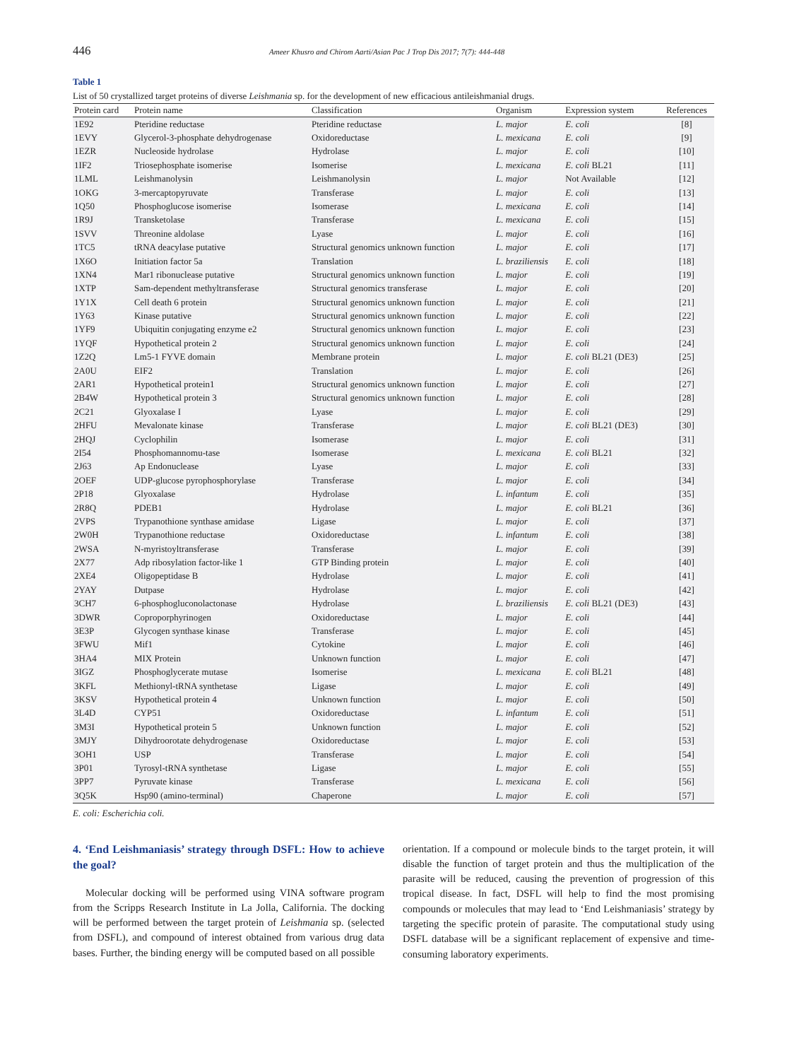446
Ameer Khusro and Chirom Aarti/Asian Pac J Trop Dis 2017; 7(7): 444-448
Table 1
List of 50 crystallized target proteins of diverse Leishmania sp. for the development of new efficacious antileishmanial drugs.
| Protein card | Protein name | Classification | Organism | Expression system | References |
| --- | --- | --- | --- | --- | --- |
| 1E92 | Pteridine reductase | Pteridine reductase | L. major | E. coli | [8] |
| 1EVY | Glycerol-3-phosphate dehydrogenase | Oxidoreductase | L. mexicana | E. coli | [9] |
| 1EZR | Nucleoside hydrolase | Hydrolase | L. major | E. coli | [10] |
| 1IF2 | Triosephosphate isomerise | Isomerise | L. mexicana | E. coli BL21 | [11] |
| 1LML | Leishmanolysin | Leishmanolysin | L. major | Not Available | [12] |
| 1OKG | 3-mercaptopyruvate | Transferase | L. major | E. coli | [13] |
| 1Q50 | Phosphoglucose isomerise | Isomerase | L. mexicana | E. coli | [14] |
| 1R9J | Transketolase | Transferase | L. mexicana | E. coli | [15] |
| 1SVV | Threonine aldolase | Lyase | L. major | E. coli | [16] |
| 1TC5 | tRNA deacylase putative | Structural genomics unknown function | L. major | E. coli | [17] |
| 1X6O | Initiation factor 5a | Translation | L. braziliensis | E. coli | [18] |
| 1XN4 | Mar1 ribonuclease putative | Structural genomics unknown function | L. major | E. coli | [19] |
| 1XTP | Sam-dependent methyltransferase | Structural genomics transferase | L. major | E. coli | [20] |
| 1Y1X | Cell death 6 protein | Structural genomics unknown function | L. major | E. coli | [21] |
| 1Y63 | Kinase putative | Structural genomics unknown function | L. major | E. coli | [22] |
| 1YF9 | Ubiquitin conjugating enzyme e2 | Structural genomics unknown function | L. major | E. coli | [23] |
| 1YQF | Hypothetical protein 2 | Structural genomics unknown function | L. major | E. coli | [24] |
| 1Z2Q | Lm5-1 FYVE domain | Membrane protein | L. major | E. coli BL21 (DE3) | [25] |
| 2A0U | EIF2 | Translation | L. major | E. coli | [26] |
| 2AR1 | Hypothetical protein1 | Structural genomics unknown function | L. major | E. coli | [27] |
| 2B4W | Hypothetical protein 3 | Structural genomics unknown function | L. major | E. coli | [28] |
| 2C21 | Glyoxalase I | Lyase | L. major | E. coli | [29] |
| 2HFU | Mevalonate kinase | Transferase | L. major | E. coli BL21 (DE3) | [30] |
| 2HQJ | Cyclophilin | Isomerase | L. major | E. coli | [31] |
| 2I54 | Phosphomannomu-tase | Isomerase | L. mexicana | E. coli BL21 | [32] |
| 2J63 | Ap Endonuclease | Lyase | L. major | E. coli | [33] |
| 2OEF | UDP-glucose pyrophosphorylase | Transferase | L. major | E. coli | [34] |
| 2P18 | Glyoxalase | Hydrolase | L. infantum | E. coli | [35] |
| 2R8Q | PDEB1 | Hydrolase | L. major | E. coli BL21 | [36] |
| 2VPS | Trypanothione synthase amidase | Ligase | L. major | E. coli | [37] |
| 2W0H | Trypanothione reductase | Oxidoreductase | L. infantum | E. coli | [38] |
| 2WSA | N-myristoyltransferase | Transferase | L. major | E. coli | [39] |
| 2X77 | Adp ribosylation factor-like 1 | GTP Binding protein | L. major | E. coli | [40] |
| 2XE4 | Oligopeptidase B | Hydrolase | L. major | E. coli | [41] |
| 2YAY | Dutpase | Hydrolase | L. major | E. coli | [42] |
| 3CH7 | 6-phosphogluconolactonase | Hydrolase | L. braziliensis | E. coli BL21 (DE3) | [43] |
| 3DWR | Coproporphyrinogen | Oxidoreductase | L. major | E. coli | [44] |
| 3E3P | Glycogen synthase kinase | Transferase | L. major | E. coli | [45] |
| 3FWU | Mif1 | Cytokine | L. major | E. coli | [46] |
| 3HA4 | MIX Protein | Unknown function | L. major | E. coli | [47] |
| 3IGZ | Phosphoglycerate mutase | Isomerise | L. mexicana | E. coli BL21 | [48] |
| 3KFL | Methionyl-tRNA synthetase | Ligase | L. major | E. coli | [49] |
| 3KSV | Hypothetical protein 4 | Unknown function | L. major | E. coli | [50] |
| 3L4D | CYP51 | Oxidoreductase | L. infantum | E. coli | [51] |
| 3M3I | Hypothetical protein 5 | Unknown function | L. major | E. coli | [52] |
| 3MJY | Dihydroorotate dehydrogenase | Oxidoreductase | L. major | E. coli | [53] |
| 3OH1 | USP | Transferase | L. major | E. coli | [54] |
| 3P01 | Tyrosyl-tRNA synthetase | Ligase | L. major | E. coli | [55] |
| 3PP7 | Pyruvate kinase | Transferase | L. mexicana | E. coli | [56] |
| 3Q5K | Hsp90 (amino-terminal) | Chaperone | L. major | E. coli | [57] |
E. coli: Escherichia coli.
4. ‘End Leishmaniasis’ strategy through DSFL: How to achieve the goal?
Molecular docking will be performed using VINA software program from the Scripps Research Institute in La Jolla, California. The docking will be performed between the target protein of Leishmania sp. (selected from DSFL), and compound of interest obtained from various drug data bases. Further, the binding energy will be computed based on all possible
orientation. If a compound or molecule binds to the target protein, it will disable the function of target protein and thus the multiplication of the parasite will be reduced, causing the prevention of progression of this tropical disease. In fact, DSFL will help to find the most promising compounds or molecules that may lead to ‘End Leishmaniasis’ strategy by targeting the specific protein of parasite. The computational study using DSFL database will be a significant replacement of expensive and time-consuming laboratory experiments.